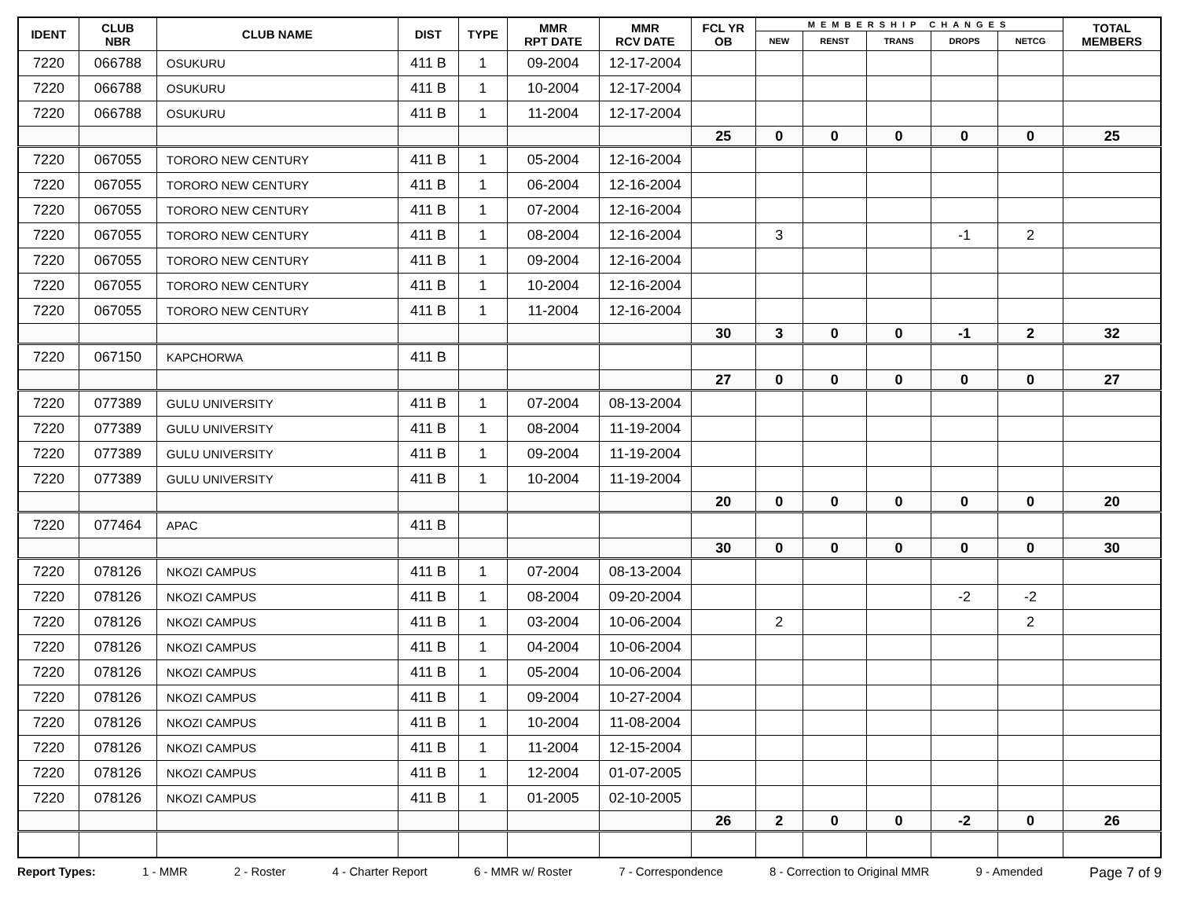| IDENT | CLUB NBR | CLUB NAME | DIST | TYPE | MMR RPT DATE | MMR RCV DATE | FCL YR OB | MEMBERSHIP CHANGES | | | | | TOTAL MEMBERS |
| --- | --- | --- | --- | --- | --- | --- | --- | --- | --- | --- | --- | --- | --- |
| | | | | | | | | NEW | RENST | TRANS | DROPS | NETCG | |
| 7220 | 066788 | OSUKURU | 411 B | 1 | 09-2004 | 12-17-2004 | | | | | | | |
| 7220 | 066788 | OSUKURU | 411 B | 1 | 10-2004 | 12-17-2004 | | | | | | | |
| 7220 | 066788 | OSUKURU | 411 B | 1 | 11-2004 | 12-17-2004 | | | | | | | |
| | | | | | | | 25 | 0 | 0 | 0 | 0 | 0 | 25 |
| 7220 | 067055 | TORORO NEW CENTURY | 411 B | 1 | 05-2004 | 12-16-2004 | | | | | | | |
| 7220 | 067055 | TORORO NEW CENTURY | 411 B | 1 | 06-2004 | 12-16-2004 | | | | | | | |
| 7220 | 067055 | TORORO NEW CENTURY | 411 B | 1 | 07-2004 | 12-16-2004 | | | | | | | |
| 7220 | 067055 | TORORO NEW CENTURY | 411 B | 1 | 08-2004 | 12-16-2004 | | 3 | | | -1 | 2 | |
| 7220 | 067055 | TORORO NEW CENTURY | 411 B | 1 | 09-2004 | 12-16-2004 | | | | | | | |
| 7220 | 067055 | TORORO NEW CENTURY | 411 B | 1 | 10-2004 | 12-16-2004 | | | | | | | |
| 7220 | 067055 | TORORO NEW CENTURY | 411 B | 1 | 11-2004 | 12-16-2004 | | | | | | | |
| | | | | | | | 30 | 3 | 0 | 0 | -1 | 2 | 32 |
| 7220 | 067150 | KAPCHORWA | 411 B | | | | | | | | | | |
| | | | | | | | 27 | 0 | 0 | 0 | 0 | 0 | 27 |
| 7220 | 077389 | GULU UNIVERSITY | 411 B | 1 | 07-2004 | 08-13-2004 | | | | | | | |
| 7220 | 077389 | GULU UNIVERSITY | 411 B | 1 | 08-2004 | 11-19-2004 | | | | | | | |
| 7220 | 077389 | GULU UNIVERSITY | 411 B | 1 | 09-2004 | 11-19-2004 | | | | | | | |
| 7220 | 077389 | GULU UNIVERSITY | 411 B | 1 | 10-2004 | 11-19-2004 | | | | | | | |
| | | | | | | | 20 | 0 | 0 | 0 | 0 | 0 | 20 |
| 7220 | 077464 | APAC | 411 B | | | | | | | | | | |
| | | | | | | | 30 | 0 | 0 | 0 | 0 | 0 | 30 |
| 7220 | 078126 | NKOZI CAMPUS | 411 B | 1 | 07-2004 | 08-13-2004 | | | | | | | |
| 7220 | 078126 | NKOZI CAMPUS | 411 B | 1 | 08-2004 | 09-20-2004 | | | | | -2 | -2 | |
| 7220 | 078126 | NKOZI CAMPUS | 411 B | 1 | 03-2004 | 10-06-2004 | | 2 | | | | 2 | |
| 7220 | 078126 | NKOZI CAMPUS | 411 B | 1 | 04-2004 | 10-06-2004 | | | | | | | |
| 7220 | 078126 | NKOZI CAMPUS | 411 B | 1 | 05-2004 | 10-06-2004 | | | | | | | |
| 7220 | 078126 | NKOZI CAMPUS | 411 B | 1 | 09-2004 | 10-27-2004 | | | | | | | |
| 7220 | 078126 | NKOZI CAMPUS | 411 B | 1 | 10-2004 | 11-08-2004 | | | | | | | |
| 7220 | 078126 | NKOZI CAMPUS | 411 B | 1 | 11-2004 | 12-15-2004 | | | | | | | |
| 7220 | 078126 | NKOZI CAMPUS | 411 B | 1 | 12-2004 | 01-07-2005 | | | | | | | |
| 7220 | 078126 | NKOZI CAMPUS | 411 B | 1 | 01-2005 | 02-10-2005 | | | | | | | |
| | | | | | | | 26 | 2 | 0 | 0 | -2 | 0 | 26 |
Report Types: 1 - MMR 2 - Roster 4 - Charter Report 6 - MMR w/ Roster 7 - Correspondence 8 - Correction to Original MMR 9 - Amended Page 7 of 9